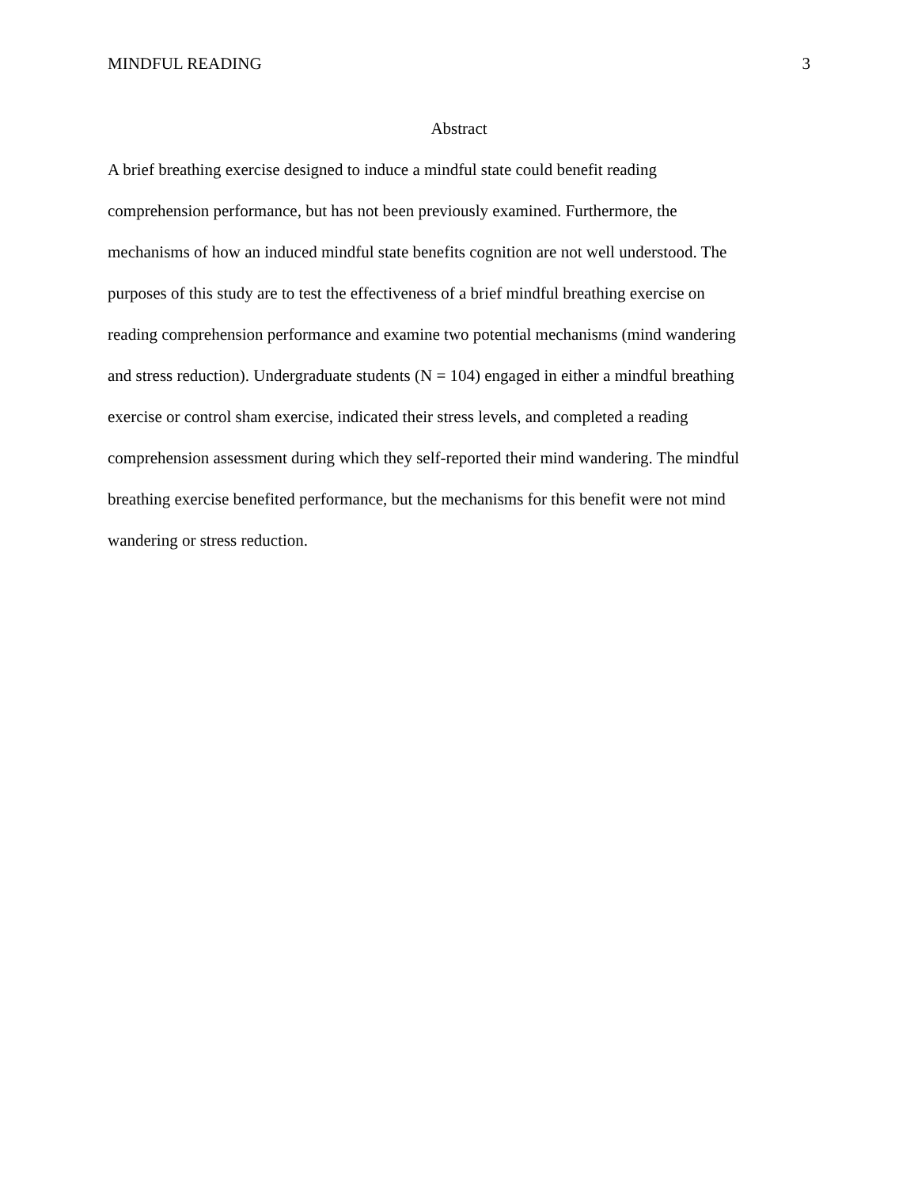MINDFUL READING 3
Abstract
A brief breathing exercise designed to induce a mindful state could benefit reading
comprehension performance, but has not been previously examined. Furthermore, the
mechanisms of how an induced mindful state benefits cognition are not well understood. The
purposes of this study are to test the effectiveness of a brief mindful breathing exercise on
reading comprehension performance and examine two potential mechanisms (mind wandering
and stress reduction). Undergraduate students (N = 104) engaged in either a mindful breathing
exercise or control sham exercise, indicated their stress levels, and completed a reading
comprehension assessment during which they self-reported their mind wandering. The mindful
breathing exercise benefited performance, but the mechanisms for this benefit were not mind
wandering or stress reduction.